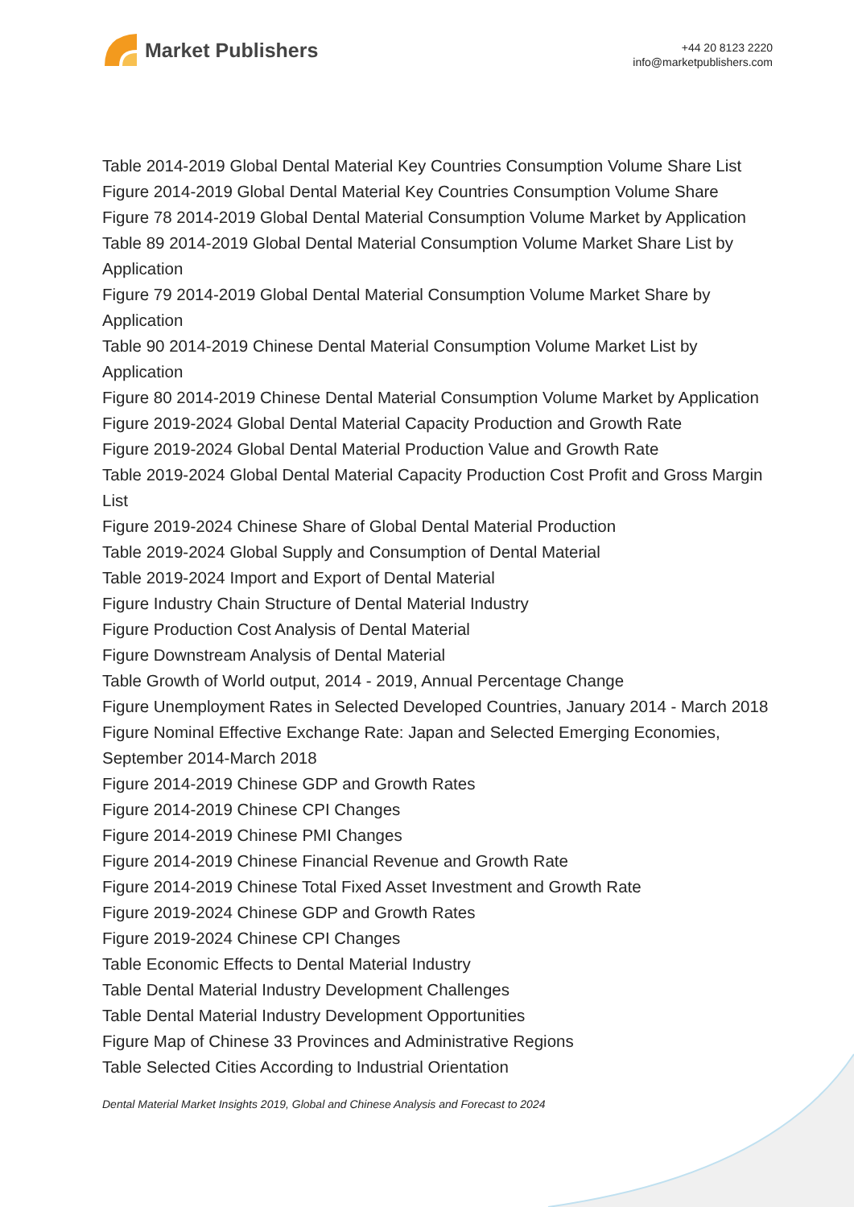Market Publishers
+44 20 8123 2220
info@marketpublishers.com
Table 2014-2019 Global Dental Material Key Countries Consumption Volume Share List
Figure 2014-2019 Global Dental Material Key Countries Consumption Volume Share
Figure 78 2014-2019 Global Dental Material Consumption Volume Market by Application
Table 89 2014-2019 Global Dental Material Consumption Volume Market Share List by Application
Figure 79 2014-2019 Global Dental Material Consumption Volume Market Share by Application
Table 90 2014-2019 Chinese Dental Material Consumption Volume Market List by Application
Figure 80 2014-2019 Chinese Dental Material Consumption Volume Market by Application
Figure 2019-2024 Global Dental Material Capacity Production and Growth Rate
Figure 2019-2024 Global Dental Material Production Value and Growth Rate
Table 2019-2024 Global Dental Material Capacity Production Cost Profit and Gross Margin List
Figure 2019-2024 Chinese Share of Global Dental Material Production
Table 2019-2024 Global Supply and Consumption of Dental Material
Table 2019-2024 Import and Export of Dental Material
Figure Industry Chain Structure of Dental Material Industry
Figure Production Cost Analysis of Dental Material
Figure Downstream Analysis of Dental Material
Table Growth of World output, 2014 - 2019, Annual Percentage Change
Figure Unemployment Rates in Selected Developed Countries, January 2014 - March 2018
Figure Nominal Effective Exchange Rate: Japan and Selected Emerging Economies, September 2014-March 2018
Figure 2014-2019 Chinese GDP and Growth Rates
Figure 2014-2019 Chinese CPI Changes
Figure 2014-2019 Chinese PMI Changes
Figure 2014-2019 Chinese Financial Revenue and Growth Rate
Figure 2014-2019 Chinese Total Fixed Asset Investment and Growth Rate
Figure 2019-2024 Chinese GDP and Growth Rates
Figure 2019-2024 Chinese CPI Changes
Table Economic Effects to Dental Material Industry
Table Dental Material Industry Development Challenges
Table Dental Material Industry Development Opportunities
Figure Map of Chinese 33 Provinces and Administrative Regions
Table Selected Cities According to Industrial Orientation
Dental Material Market Insights 2019, Global and Chinese Analysis and Forecast to 2024